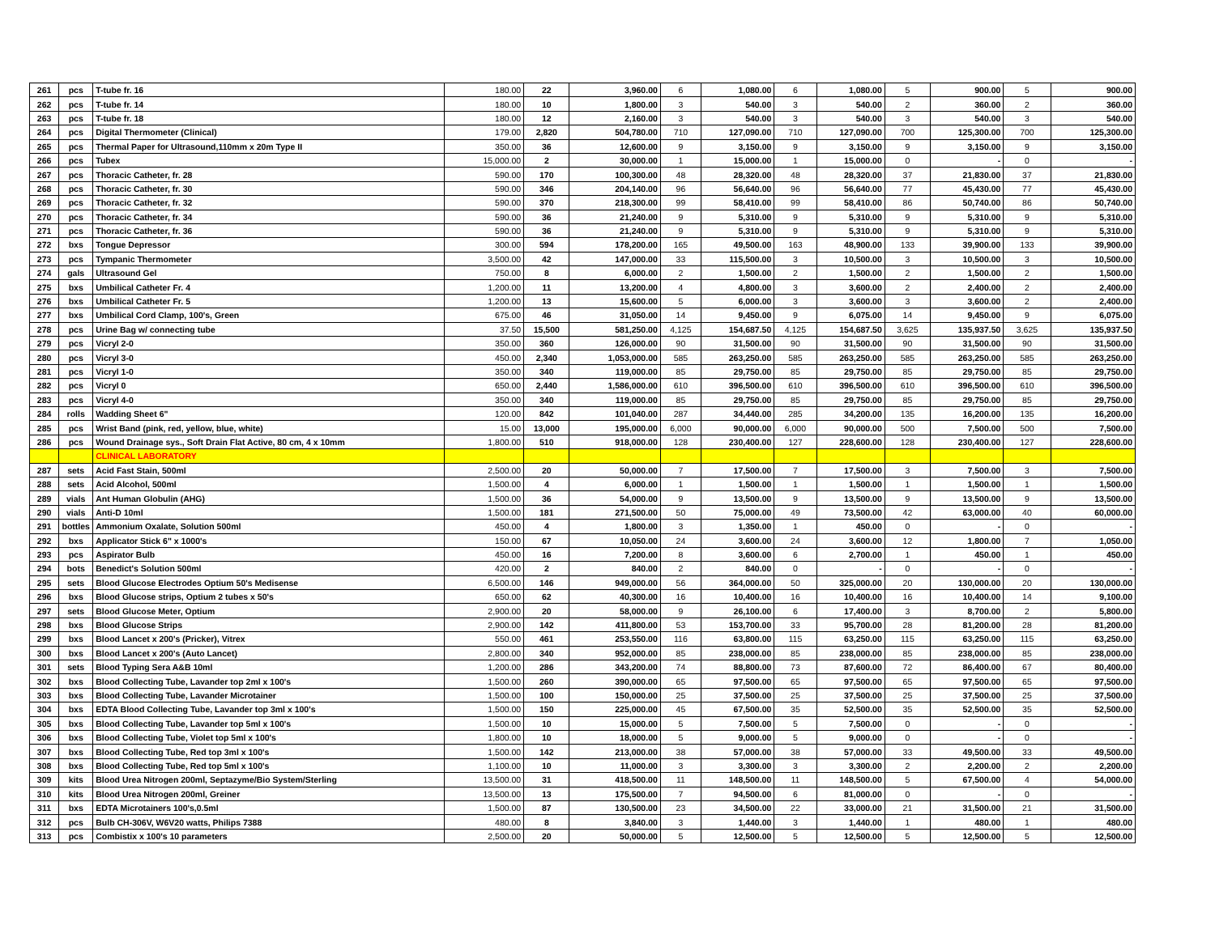| 261 | pcs | T-tube fr. 16 | 180.00 | 22 | 3,960.00 | 6 | 1,080.00 | 6 | 1,080.00 | 5 | 900.00 | 5 | 900.00 |
| 262 | pcs | T-tube fr. 14 | 180.00 | 10 | 1,800.00 | 3 | 540.00 | 3 | 540.00 | 2 | 360.00 | 2 | 360.00 |
| 263 | pcs | T-tube fr. 18 | 180.00 | 12 | 2,160.00 | 3 | 540.00 | 3 | 540.00 | 3 | 540.00 | 3 | 540.00 |
| 264 | pcs | Digital Thermometer (Clinical) | 179.00 | 2,820 | 504,780.00 | 710 | 127,090.00 | 710 | 127,090.00 | 700 | 125,300.00 | 700 | 125,300.00 |
| 265 | pcs | Thermal Paper for Ultrasound,110mm x 20m Type II | 350.00 | 36 | 12,600.00 | 9 | 3,150.00 | 9 | 3,150.00 | 9 | 3,150.00 | 9 | 3,150.00 |
| 266 | pcs | Tubex | 15,000.00 | 2 | 30,000.00 | 1 | 15,000.00 | 1 | 15,000.00 | 0 | - | 0 | - |
| 267 | pcs | Thoracic Catheter, fr. 28 | 590.00 | 170 | 100,300.00 | 48 | 28,320.00 | 48 | 28,320.00 | 37 | 21,830.00 | 37 | 21,830.00 |
| 268 | pcs | Thoracic Catheter, fr. 30 | 590.00 | 346 | 204,140.00 | 96 | 56,640.00 | 96 | 56,640.00 | 77 | 45,430.00 | 77 | 45,430.00 |
| 269 | pcs | Thoracic Catheter, fr. 32 | 590.00 | 370 | 218,300.00 | 99 | 58,410.00 | 99 | 58,410.00 | 86 | 50,740.00 | 86 | 50,740.00 |
| 270 | pcs | Thoracic Catheter, fr. 34 | 590.00 | 36 | 21,240.00 | 9 | 5,310.00 | 9 | 5,310.00 | 9 | 5,310.00 | 9 | 5,310.00 |
| 271 | pcs | Thoracic Catheter, fr. 36 | 590.00 | 36 | 21,240.00 | 9 | 5,310.00 | 9 | 5,310.00 | 9 | 5,310.00 | 9 | 5,310.00 |
| 272 | bxs | Tongue Depressor | 300.00 | 594 | 178,200.00 | 165 | 49,500.00 | 163 | 48,900.00 | 133 | 39,900.00 | 133 | 39,900.00 |
| 273 | pcs | Tympanic Thermometer | 3,500.00 | 42 | 147,000.00 | 33 | 115,500.00 | 3 | 10,500.00 | 3 | 10,500.00 | 3 | 10,500.00 |
| 274 | gals | Ultrasound Gel | 750.00 | 8 | 6,000.00 | 2 | 1,500.00 | 2 | 1,500.00 | 2 | 1,500.00 | 2 | 1,500.00 |
| 275 | bxs | Umbilical Catheter Fr. 4 | 1,200.00 | 11 | 13,200.00 | 4 | 4,800.00 | 3 | 3,600.00 | 2 | 2,400.00 | 2 | 2,400.00 |
| 276 | bxs | Umbilical Catheter Fr. 5 | 1,200.00 | 13 | 15,600.00 | 5 | 6,000.00 | 3 | 3,600.00 | 3 | 3,600.00 | 2 | 2,400.00 |
| 277 | bxs | Umbilical Cord Clamp, 100's, Green | 675.00 | 46 | 31,050.00 | 14 | 9,450.00 | 9 | 6,075.00 | 14 | 9,450.00 | 9 | 6,075.00 |
| 278 | pcs | Urine Bag w/ connecting tube | 37.50 | 15,500 | 581,250.00 | 4,125 | 154,687.50 | 4,125 | 154,687.50 | 3,625 | 135,937.50 | 3,625 | 135,937.50 |
| 279 | pcs | Vicryl 2-0 | 350.00 | 360 | 126,000.00 | 90 | 31,500.00 | 90 | 31,500.00 | 90 | 31,500.00 | 90 | 31,500.00 |
| 280 | pcs | Vicryl 3-0 | 450.00 | 2,340 | 1,053,000.00 | 585 | 263,250.00 | 585 | 263,250.00 | 585 | 263,250.00 | 585 | 263,250.00 |
| 281 | pcs | Vicryl 1-0 | 350.00 | 340 | 119,000.00 | 85 | 29,750.00 | 85 | 29,750.00 | 85 | 29,750.00 | 85 | 29,750.00 |
| 282 | pcs | Vicryl 0 | 650.00 | 2,440 | 1,586,000.00 | 610 | 396,500.00 | 610 | 396,500.00 | 610 | 396,500.00 | 610 | 396,500.00 |
| 283 | pcs | Vicryl 4-0 | 350.00 | 340 | 119,000.00 | 85 | 29,750.00 | 85 | 29,750.00 | 85 | 29,750.00 | 85 | 29,750.00 |
| 284 | rolls | Wadding Sheet 6" | 120.00 | 842 | 101,040.00 | 287 | 34,440.00 | 285 | 34,200.00 | 135 | 16,200.00 | 135 | 16,200.00 |
| 285 | pcs | Wrist Band (pink, red, yellow, blue, white) | 15.00 | 13,000 | 195,000.00 | 6,000 | 90,000.00 | 6,000 | 90,000.00 | 500 | 7,500.00 | 500 | 7,500.00 |
| 286 | pcs | Wound Drainage sys., Soft Drain Flat Active, 80 cm, 4 x 10mm | 1,800.00 | 510 | 918,000.00 | 128 | 230,400.00 | 127 | 228,600.00 | 128 | 230,400.00 | 127 | 228,600.00 |
| | | CLINICAL LABORATORY | | | | | | | | | | | |
| 287 | sets | Acid Fast Stain, 500ml | 2,500.00 | 20 | 50,000.00 | 7 | 17,500.00 | 7 | 17,500.00 | 3 | 7,500.00 | 3 | 7,500.00 |
| 288 | sets | Acid Alcohol, 500ml | 1,500.00 | 4 | 6,000.00 | 1 | 1,500.00 | 1 | 1,500.00 | 1 | 1,500.00 | 1 | 1,500.00 |
| 289 | vials | Ant Human Globulin (AHG) | 1,500.00 | 36 | 54,000.00 | 9 | 13,500.00 | 9 | 13,500.00 | 9 | 13,500.00 | 9 | 13,500.00 |
| 290 | vials | Anti-D 10ml | 1,500.00 | 181 | 271,500.00 | 50 | 75,000.00 | 49 | 73,500.00 | 42 | 63,000.00 | 40 | 60,000.00 |
| 291 | bottles | Ammonium Oxalate, Solution 500ml | 450.00 | 4 | 1,800.00 | 3 | 1,350.00 | 1 | 450.00 | 0 | - | 0 | - |
| 292 | bxs | Applicator Stick 6" x 1000's | 150.00 | 67 | 10,050.00 | 24 | 3,600.00 | 24 | 3,600.00 | 12 | 1,800.00 | 7 | 1,050.00 |
| 293 | pcs | Aspirator Bulb | 450.00 | 16 | 7,200.00 | 8 | 3,600.00 | 6 | 2,700.00 | 1 | 450.00 | 1 | 450.00 |
| 294 | bots | Benedict's Solution 500ml | 420.00 | 2 | 840.00 | 2 | 840.00 | 0 | - | 0 | - | 0 | - |
| 295 | sets | Blood Glucose Electrodes Optium 50's Medisense | 6,500.00 | 146 | 949,000.00 | 56 | 364,000.00 | 50 | 325,000.00 | 20 | 130,000.00 | 20 | 130,000.00 |
| 296 | bxs | Blood Glucose strips, Optium 2 tubes x 50's | 650.00 | 62 | 40,300.00 | 16 | 10,400.00 | 16 | 10,400.00 | 16 | 10,400.00 | 14 | 9,100.00 |
| 297 | sets | Blood Glucose Meter, Optium | 2,900.00 | 20 | 58,000.00 | 9 | 26,100.00 | 6 | 17,400.00 | 3 | 8,700.00 | 2 | 5,800.00 |
| 298 | bxs | Blood Glucose Strips | 2,900.00 | 142 | 411,800.00 | 53 | 153,700.00 | 33 | 95,700.00 | 28 | 81,200.00 | 28 | 81,200.00 |
| 299 | bxs | Blood Lancet x 200's (Pricker), Vitrex | 550.00 | 461 | 253,550.00 | 116 | 63,800.00 | 115 | 63,250.00 | 115 | 63,250.00 | 115 | 63,250.00 |
| 300 | bxs | Blood Lancet x 200's (Auto Lancet) | 2,800.00 | 340 | 952,000.00 | 85 | 238,000.00 | 85 | 238,000.00 | 85 | 238,000.00 | 85 | 238,000.00 |
| 301 | sets | Blood Typing Sera A&B 10ml | 1,200.00 | 286 | 343,200.00 | 74 | 88,800.00 | 73 | 87,600.00 | 72 | 86,400.00 | 67 | 80,400.00 |
| 302 | bxs | Blood Collecting Tube, Lavander top 2ml x 100's | 1,500.00 | 260 | 390,000.00 | 65 | 97,500.00 | 65 | 97,500.00 | 65 | 97,500.00 | 65 | 97,500.00 |
| 303 | bxs | Blood Collecting Tube, Lavander Microtainer | 1,500.00 | 100 | 150,000.00 | 25 | 37,500.00 | 25 | 37,500.00 | 25 | 37,500.00 | 25 | 37,500.00 |
| 304 | bxs | EDTA Blood Collecting Tube, Lavander top 3ml x 100's | 1,500.00 | 150 | 225,000.00 | 45 | 67,500.00 | 35 | 52,500.00 | 35 | 52,500.00 | 35 | 52,500.00 |
| 305 | bxs | Blood Collecting Tube, Lavander top 5ml x 100's | 1,500.00 | 10 | 15,000.00 | 5 | 7,500.00 | 5 | 7,500.00 | 0 | - | 0 | - |
| 306 | bxs | Blood Collecting Tube, Violet top 5ml x 100's | 1,800.00 | 10 | 18,000.00 | 5 | 9,000.00 | 5 | 9,000.00 | 0 | - | 0 | - |
| 307 | bxs | Blood Collecting Tube, Red top 3ml x 100's | 1,500.00 | 142 | 213,000.00 | 38 | 57,000.00 | 38 | 57,000.00 | 33 | 49,500.00 | 33 | 49,500.00 |
| 308 | bxs | Blood Collecting Tube, Red top 5ml x 100's | 1,100.00 | 10 | 11,000.00 | 3 | 3,300.00 | 3 | 3,300.00 | 2 | 2,200.00 | 2 | 2,200.00 |
| 309 | kits | Blood Urea Nitrogen 200ml, Septazyme/Bio System/Sterling | 13,500.00 | 31 | 418,500.00 | 11 | 148,500.00 | 11 | 148,500.00 | 5 | 67,500.00 | 4 | 54,000.00 |
| 310 | kits | Blood Urea Nitrogen 200ml, Greiner | 13,500.00 | 13 | 175,500.00 | 7 | 94,500.00 | 6 | 81,000.00 | 0 | - | 0 | - |
| 311 | bxs | EDTA Microtainers 100's,0.5ml | 1,500.00 | 87 | 130,500.00 | 23 | 34,500.00 | 22 | 33,000.00 | 21 | 31,500.00 | 21 | 31,500.00 |
| 312 | pcs | Bulb CH-306V, W6V20 watts, Philips 7388 | 480.00 | 8 | 3,840.00 | 3 | 1,440.00 | 3 | 1,440.00 | 1 | 480.00 | 1 | 480.00 |
| 313 | pcs | Combistix x 100's 10 parameters | 2,500.00 | 20 | 50,000.00 | 5 | 12,500.00 | 5 | 12,500.00 | 5 | 12,500.00 | 5 | 12,500.00 |